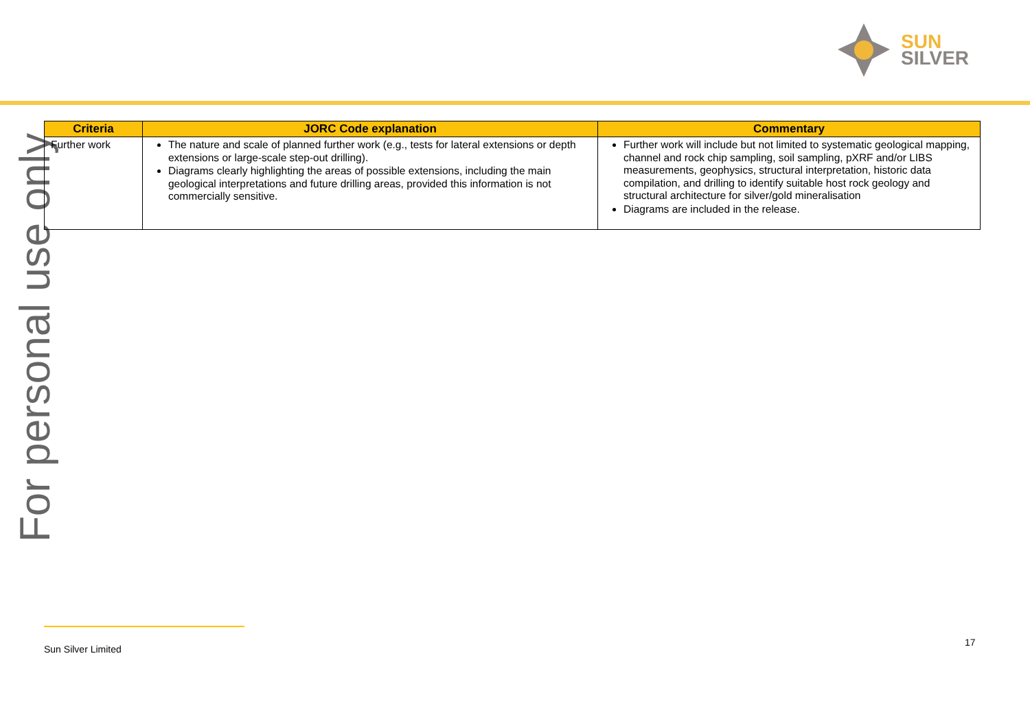SUN
SILVER
For personal use only
| Criteria | JORC Code explanation | Commentary |
| --- | --- | --- |
| Further work | The nature and scale of planned further work (e.g., tests for lateral extensions or depth extensions or large-scale step-out drilling). Diagrams clearly highlighting the areas of possible extensions, including the main geological interpretations and future drilling areas, provided this information is not commercially sensitive. | Further work will include but not limited to systematic geological mapping, channel and rock chip sampling, soil sampling, pXRF and/or LIBS measurements, geophysics, structural interpretation, historic data compilation, and drilling to identify suitable host rock geology and structural architecture for silver/gold mineralisation Diagrams are included in the release. |
Sun Silver Limited
17